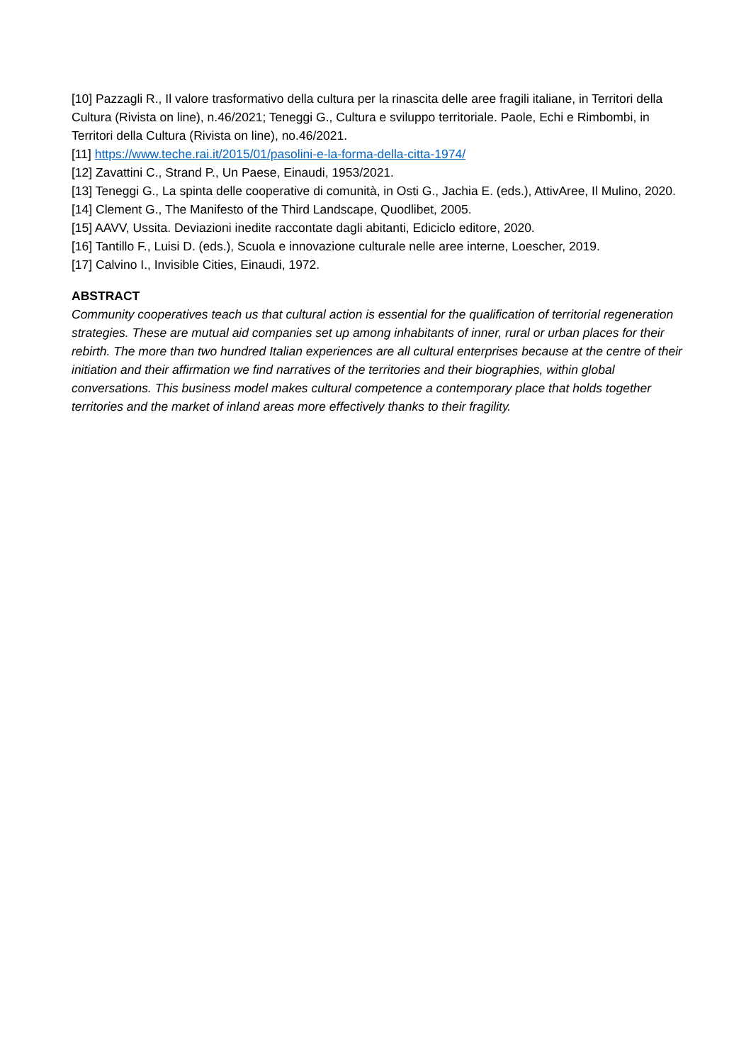[10] Pazzagli R., Il valore trasformativo della cultura per la rinascita delle aree fragili italiane, in Territori della Cultura (Rivista on line), n.46/2021; Teneggi G., Cultura e sviluppo territoriale. Paole, Echi e Rimbombi, in Territori della Cultura (Rivista on line), no.46/2021.
[11] https://www.teche.rai.it/2015/01/pasolini-e-la-forma-della-citta-1974/
[12] Zavattini C., Strand P., Un Paese, Einaudi, 1953/2021.
[13] Teneggi G., La spinta delle cooperative di comunità, in Osti G., Jachia E. (eds.), AttivAree, Il Mulino, 2020.
[14] Clement G., The Manifesto of the Third Landscape, Quodlibet, 2005.
[15] AAVV, Ussita. Deviazioni inedite raccontate dagli abitanti, Ediciclo editore, 2020.
[16] Tantillo F., Luisi D. (eds.), Scuola e innovazione culturale nelle aree interne, Loescher, 2019.
[17] Calvino I., Invisible Cities, Einaudi, 1972.
ABSTRACT
Community cooperatives teach us that cultural action is essential for the qualification of territorial regeneration strategies. These are mutual aid companies set up among inhabitants of inner, rural or urban places for their rebirth. The more than two hundred Italian experiences are all cultural enterprises because at the centre of their initiation and their affirmation we find narratives of the territories and their biographies, within global conversations. This business model makes cultural competence a contemporary place that holds together territories and the market of inland areas more effectively thanks to their fragility.